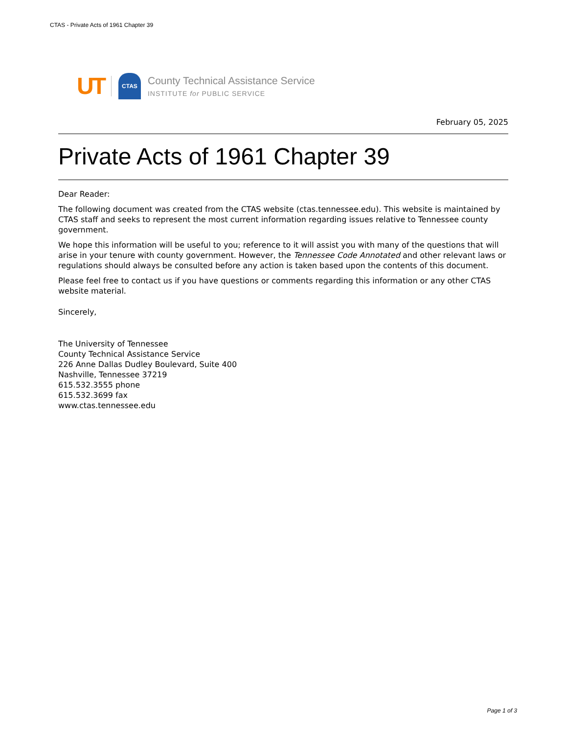CTAS - Private Acts of 1961 Chapter 39
UT
CTAS
County Technical Assistance Service
INSTITUTE for PUBLIC SERVICE
February 05, 2025
Private Acts of 1961 Chapter 39
Dear Reader:
The following document was created from the CTAS website (ctas.tennessee.edu). This website is maintained by CTAS staff and seeks to represent the most current information regarding issues relative to Tennessee county government.
We hope this information will be useful to you; reference to it will assist you with many of the questions that will arise in your tenure with county government. However, the Tennessee Code Annotated and other relevant laws or regulations should always be consulted before any action is taken based upon the contents of this document.
Please feel free to contact us if you have questions or comments regarding this information or any other CTAS website material.
Sincerely,
The University of Tennessee
County Technical Assistance Service
226 Anne Dallas Dudley Boulevard, Suite 400
Nashville, Tennessee 37219
615.532.3555 phone
615.532.3699 fax
www.ctas.tennessee.edu
Page 1 of 3